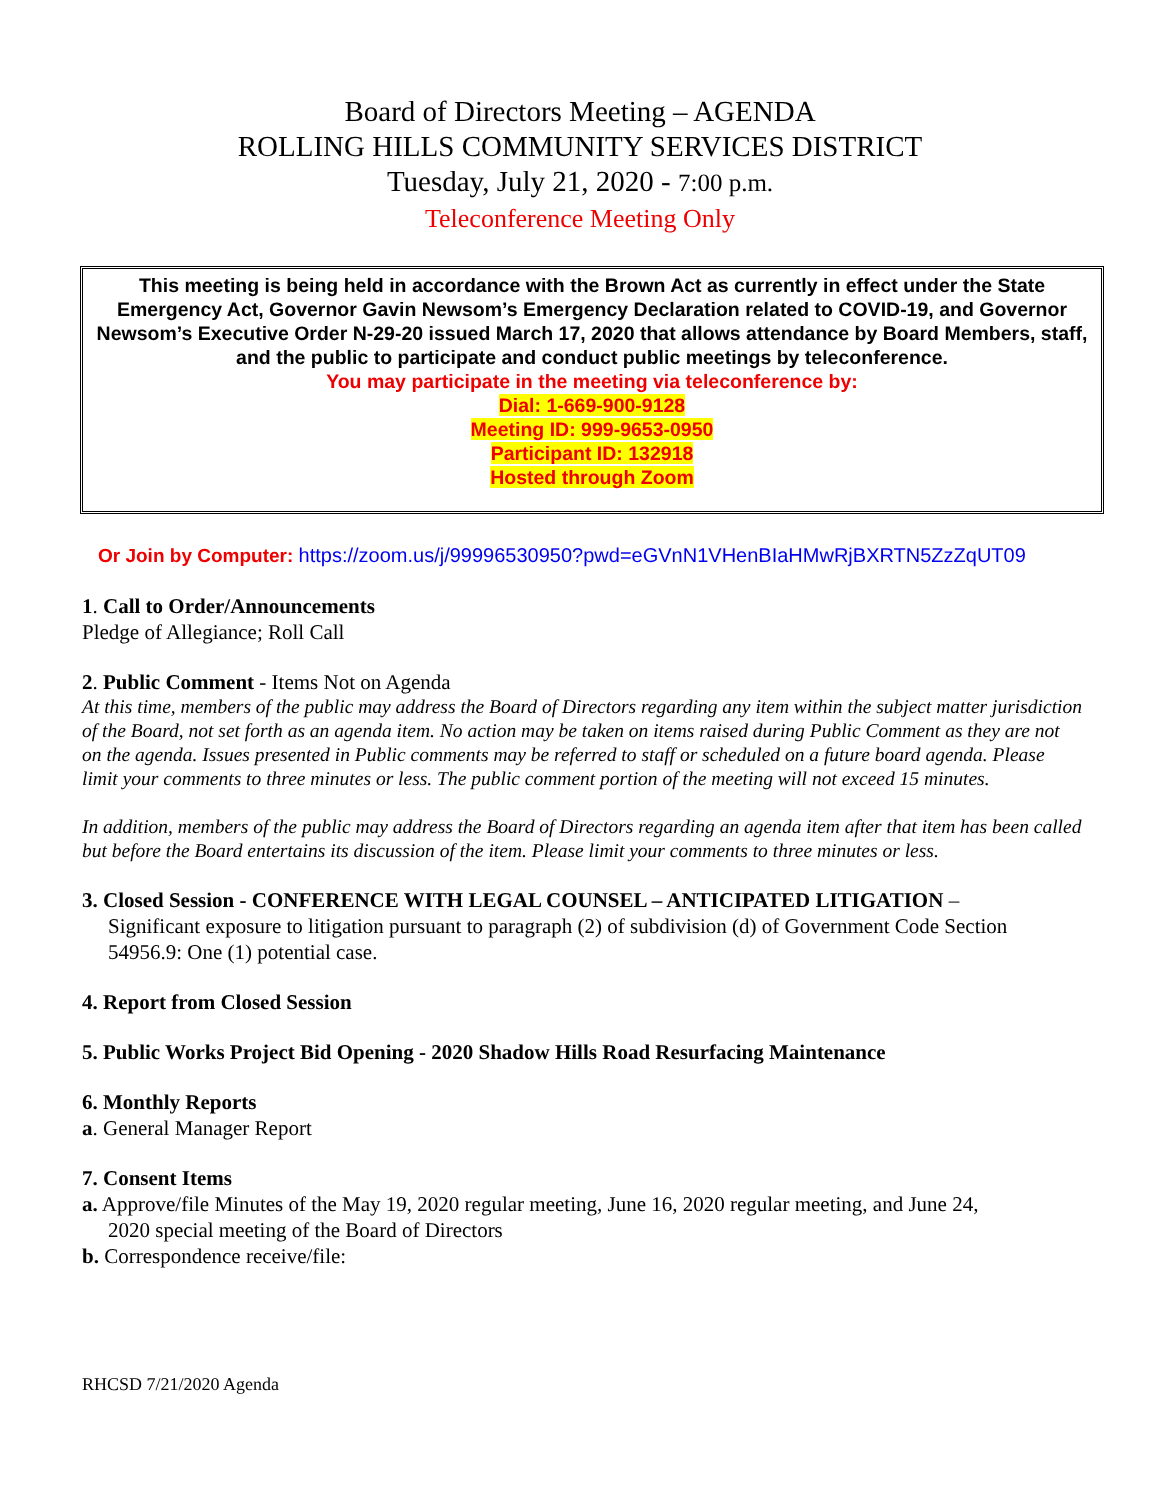Board of Directors Meeting – AGENDA
ROLLING HILLS COMMUNITY SERVICES DISTRICT
Tuesday, July 21, 2020 - 7:00 p.m.
Teleconference Meeting Only
This meeting is being held in accordance with the Brown Act as currently in effect under the State Emergency Act, Governor Gavin Newsom’s Emergency Declaration related to COVID-19, and Governor Newsom’s Executive Order N-29-20 issued March 17, 2020 that allows attendance by Board Members, staff, and the public to participate and conduct public meetings by teleconference.
You may participate in the meeting via teleconference by:
Dial: 1-669-900-9128
Meeting ID: 999-9653-0950
Participant ID: 132918
Hosted through Zoom
Or Join by Computer: https://zoom.us/j/99996530950?pwd=eGVnN1VHenBIaHMwRjBXRTN5ZzZqUT09
1. Call to Order/Announcements
Pledge of Allegiance; Roll Call
2. Public Comment - Items Not on Agenda
At this time, members of the public may address the Board of Directors regarding any item within the subject matter jurisdiction of the Board, not set forth as an agenda item. No action may be taken on items raised during Public Comment as they are not on the agenda. Issues presented in Public comments may be referred to staff or scheduled on a future board agenda. Please limit your comments to three minutes or less. The public comment portion of the meeting will not exceed 15 minutes.
In addition, members of the public may address the Board of Directors regarding an agenda item after that item has been called but before the Board entertains its discussion of the item. Please limit your comments to three minutes or less.
3. Closed Session - CONFERENCE WITH LEGAL COUNSEL – ANTICIPATED LITIGATION –
Significant exposure to litigation pursuant to paragraph (2) of subdivision (d) of Government Code Section 54956.9: One (1) potential case.
4. Report from Closed Session
5. Public Works Project Bid Opening - 2020 Shadow Hills Road Resurfacing Maintenance
6. Monthly Reports
a. General Manager Report
7. Consent Items
a. Approve/file Minutes of the May 19, 2020 regular meeting, June 16, 2020 regular meeting, and June 24,
2020 special meeting of the Board of Directors
b. Correspondence receive/file:
RHCSD 7/21/2020 Agenda